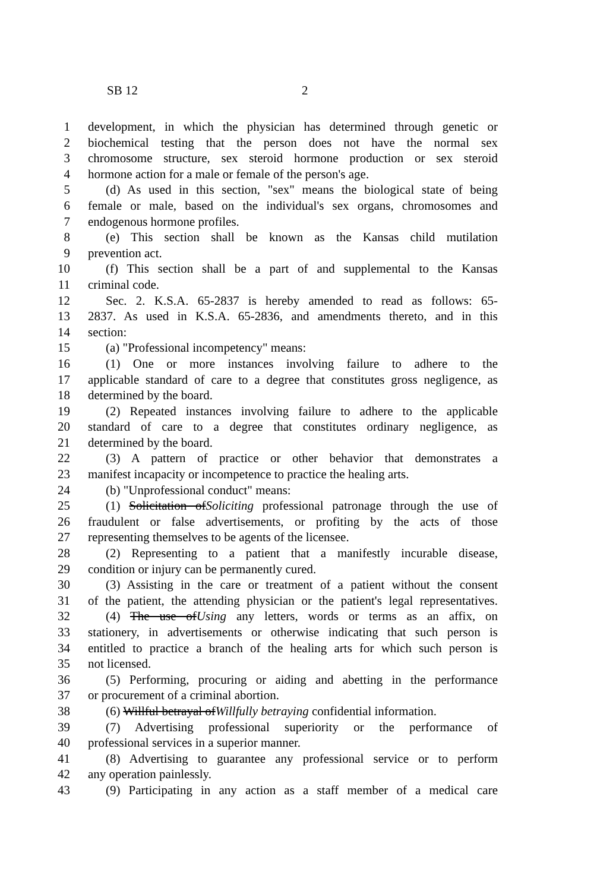SB 12 2
1 development, in which the physician has determined through genetic or
2 biochemical testing that the person does not have the normal sex
3 chromosome structure, sex steroid hormone production or sex steroid
4 hormone action for a male or female of the person's age.
5 (d) As used in this section, "sex" means the biological state of being
6 female or male, based on the individual's sex organs, chromosomes and
7 endogenous hormone profiles.
8 (e) This section shall be known as the Kansas child mutilation
9 prevention act.
10 (f) This section shall be a part of and supplemental to the Kansas
11 criminal code.
12 Sec. 2. K.S.A. 65-2837 is hereby amended to read as follows: 65-
13 2837. As used in K.S.A. 65-2836, and amendments thereto, and in this
14 section:
15 (a) "Professional incompetency" means:
16 (1) One or more instances involving failure to adhere to the
17 applicable standard of care to a degree that constitutes gross negligence, as
18 determined by the board.
19 (2) Repeated instances involving failure to adhere to the applicable
20 standard of care to a degree that constitutes ordinary negligence, as
21 determined by the board.
22 (3) A pattern of practice or other behavior that demonstrates a
23 manifest incapacity or incompetence to practice the healing arts.
24 (b) "Unprofessional conduct" means:
25 (1) Solicitation ofSoliciting professional patronage through the use of
26 fraudulent or false advertisements, or profiting by the acts of those
27 representing themselves to be agents of the licensee.
28 (2) Representing to a patient that a manifestly incurable disease,
29 condition or injury can be permanently cured.
30 (3) Assisting in the care or treatment of a patient without the consent
31 of the patient, the attending physician or the patient's legal representatives.
32 (4) The use ofUsing any letters, words or terms as an affix, on
33 stationery, in advertisements or otherwise indicating that such person is
34 entitled to practice a branch of the healing arts for which such person is
35 not licensed.
36 (5) Performing, procuring or aiding and abetting in the performance
37 or procurement of a criminal abortion.
38 (6) Willful betrayal ofWillfully betraying confidential information.
39 (7) Advertising professional superiority or the performance of
40 professional services in a superior manner.
41 (8) Advertising to guarantee any professional service or to perform
42 any operation painlessly.
43 (9) Participating in any action as a staff member of a medical care